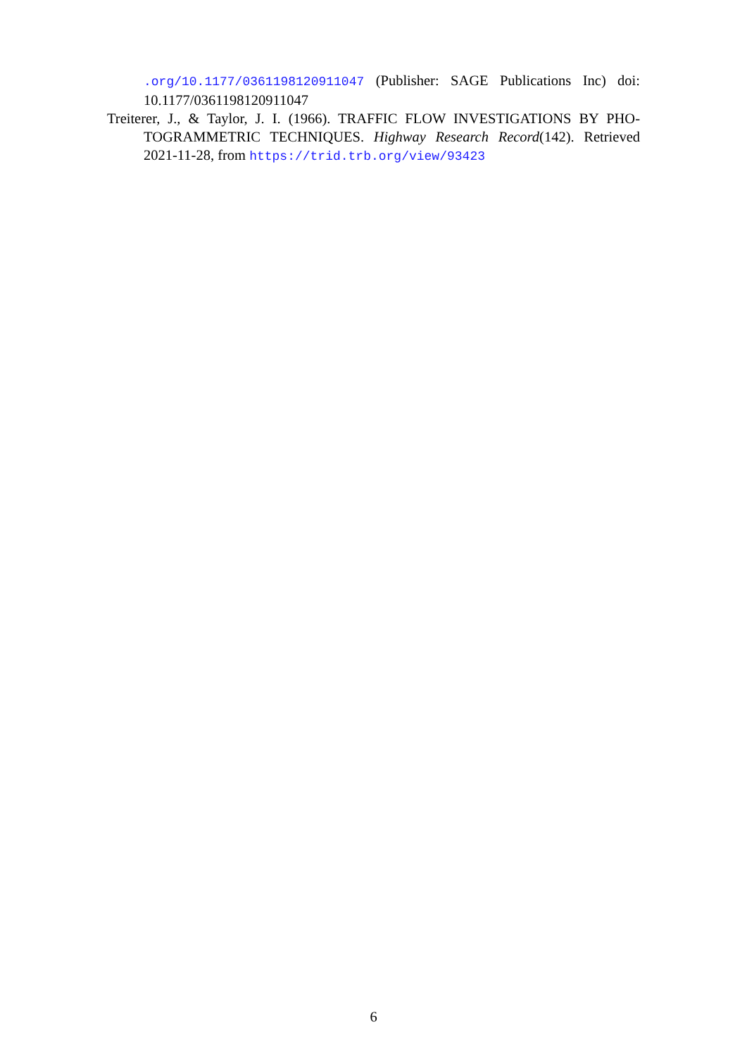.org/10.1177/0361198120911047 (Publisher: SAGE Publications Inc) doi: 10.1177/0361198120911047
Treiterer, J., & Taylor, J. I. (1966). TRAFFIC FLOW INVESTIGATIONS BY PHO-TOGRAMMETRIC TECHNIQUES. Highway Research Record(142). Retrieved 2021-11-28, from https://trid.trb.org/view/93423
6